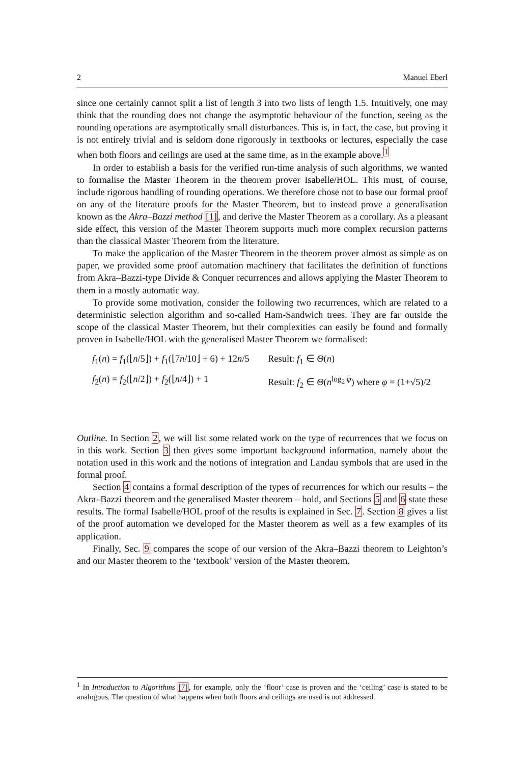2 Manuel Eberl
since one certainly cannot split a list of length 3 into two lists of length 1.5. Intuitively, one may think that the rounding does not change the asymptotic behaviour of the function, seeing as the rounding operations are asymptotically small disturbances. This is, in fact, the case, but proving it is not entirely trivial and is seldom done rigorously in textbooks or lectures, especially the case when both floors and ceilings are used at the same time, as in the example above.<sup>1</sup>
In order to establish a basis for the verified run-time analysis of such algorithms, we wanted to formalise the Master Theorem in the theorem prover Isabelle/HOL. This must, of course, include rigorous handling of rounding operations. We therefore chose not to base our formal proof on any of the literature proofs for the Master Theorem, but to instead prove a generalisation known as the Akra–Bazzi method [1], and derive the Master Theorem as a corollary. As a pleasant side effect, this version of the Master Theorem supports much more complex recursion patterns than the classical Master Theorem from the literature.
To make the application of the Master Theorem in the theorem prover almost as simple as on paper, we provided some proof automation machinery that facilitates the definition of functions from Akra–Bazzi-type Divide & Conquer recurrences and allows applying the Master Theorem to them in a mostly automatic way.
To provide some motivation, consider the following two recurrences, which are related to a deterministic selection algorithm and so-called Ham-Sandwich trees. They are far outside the scope of the classical Master Theorem, but their complexities can easily be found and formally proven in Isabelle/HOL with the generalised Master Theorem we formalised:
f<sub>1</sub>(n) = f<sub>1</sub>(⌊n/5⌋) + f<sub>1</sub>(⌊7n/10⌋ + 6) + 12n/5
Result: f<sub>1</sub> ∈ Θ(n)
f<sub>2</sub>(n) = f<sub>2</sub>(⌊n/2⌋) + f<sub>2</sub>(⌊n/4⌋) + 1
Result: f<sub>2</sub> ∈ Θ(n<sup>log<sub>2</sub> φ</sup>) where φ = (1+√5)/2
Outline. In Section 2, we will list some related work on the type of recurrences that we focus on in this work. Section 3 then gives some important background information, namely about the notation used in this work and the notions of integration and Landau symbols that are used in the formal proof.
Section 4 contains a formal description of the types of recurrences for which our results – the Akra–Bazzi theorem and the generalised Master theorem – hold, and Sections 5 and 6 state these results. The formal Isabelle/HOL proof of the results is explained in Sec. 7. Section 8 gives a list of the proof automation we developed for the Master theorem as well as a few examples of its application.
Finally, Sec. 9 compares the scope of our version of the Akra–Bazzi theorem to Leighton’s and our Master theorem to the ‘textbook’ version of the Master theorem.
<sup>1</sup> In Introduction to Algorithms [7], for example, only the ‘floor’ case is proven and the ‘ceiling’ case is stated to be analogous. The question of what happens when both floors and ceilings are used is not addressed.